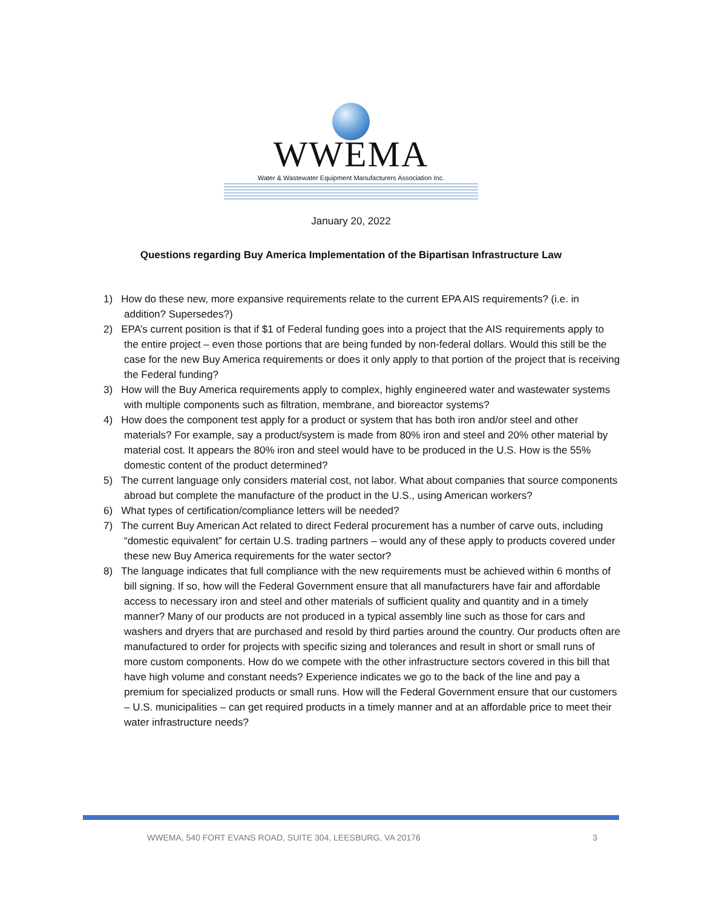WWEMA
Water & Wastewater Equipment Manufacturers Association Inc.
January 20, 2022
Questions regarding Buy America Implementation of the Bipartisan Infrastructure Law
1) How do these new, more expansive requirements relate to the current EPA AIS requirements? (i.e. in addition? Supersedes?)
2) EPA’s current position is that if $1 of Federal funding goes into a project that the AIS requirements apply to the entire project – even those portions that are being funded by non-federal dollars. Would this still be the case for the new Buy America requirements or does it only apply to that portion of the project that is receiving the Federal funding?
3) How will the Buy America requirements apply to complex, highly engineered water and wastewater systems with multiple components such as filtration, membrane, and bioreactor systems?
4) How does the component test apply for a product or system that has both iron and/or steel and other materials? For example, say a product/system is made from 80% iron and steel and 20% other material by material cost. It appears the 80% iron and steel would have to be produced in the U.S. How is the 55% domestic content of the product determined?
5) The current language only considers material cost, not labor. What about companies that source components abroad but complete the manufacture of the product in the U.S., using American workers?
6) What types of certification/compliance letters will be needed?
7) The current Buy American Act related to direct Federal procurement has a number of carve outs, including “domestic equivalent” for certain U.S. trading partners – would any of these apply to products covered under these new Buy America requirements for the water sector?
8) The language indicates that full compliance with the new requirements must be achieved within 6 months of bill signing. If so, how will the Federal Government ensure that all manufacturers have fair and affordable access to necessary iron and steel and other materials of sufficient quality and quantity and in a timely manner? Many of our products are not produced in a typical assembly line such as those for cars and washers and dryers that are purchased and resold by third parties around the country. Our products often are manufactured to order for projects with specific sizing and tolerances and result in short or small runs of more custom components. How do we compete with the other infrastructure sectors covered in this bill that have high volume and constant needs? Experience indicates we go to the back of the line and pay a premium for specialized products or small runs. How will the Federal Government ensure that our customers – U.S. municipalities – can get required products in a timely manner and at an affordable price to meet their water infrastructure needs?
WWEMA, 540 FORT EVANS ROAD, SUITE 304, LEESBURG, VA 20176 3